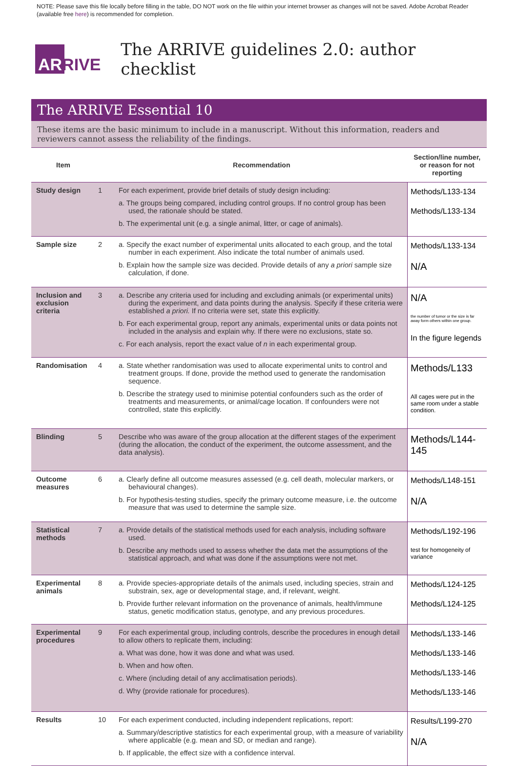NOTE: Please save this file locally before filling in the table, DO NOT work on the file within your internet browser as changes will not be saved. Adobe Acrobat Reader (available free here) is recommended for completion.
ARRIVE
The ARRIVE guidelines 2.0: author checklist
The ARRIVE Essential 10
These items are the basic minimum to include in a manuscript. Without this information, readers and reviewers cannot assess the reliability of the findings.
| Item | | Recommendation | Section/line number, or reason for not reporting |
| --- | --- | --- | --- |
| Study design | 1 | For each experiment, provide brief details of study design including: a. The groups being compared, including control groups. If no control group has been used, the rationale should be stated. b. The experimental unit (e.g. a single animal, litter, or cage of animals). | Methods/L133-134 Methods/L133-134 |
| Sample size | 2 | a. Specify the exact number of experimental units allocated to each group, and the total number in each experiment. Also indicate the total number of animals used. b. Explain how the sample size was decided. Provide details of any a priori sample size calculation, if done. | Methods/L133-134 N/A |
| Inclusion and exclusion criteria | 3 | a. Describe any criteria used for including and excluding animals (or experimental units) during the experiment, and data points during the analysis. Specify if these criteria were established a priori. If no criteria were set, state this explicitly. b. For each experimental group, report any animals, experimental units or data points not included in the analysis and explain why. If there were no exclusions, state so. c. For each analysis, report the exact value of n in each experimental group. | N/A the number of tumor or the size is far away form others within one group. In the figure legends |
| Randomisation | 4 | a. State whether randomisation was used to allocate experimental units to control and treatment groups. If done, provide the method used to generate the randomisation sequence. b. Describe the strategy used to minimise potential confounders such as the order of treatments and measurements, or animal/cage location. If confounders were not controlled, state this explicitly. | Methods/L133 All cages were put in the same room under a stable condition. |
| Blinding | 5 | Describe who was aware of the group allocation at the different stages of the experiment (during the allocation, the conduct of the experiment, the outcome assessment, and the data analysis). | Methods/L144-145 |
| Outcome measures | 6 | a. Clearly define all outcome measures assessed (e.g. cell death, molecular markers, or behavioural changes). b. For hypothesis-testing studies, specify the primary outcome measure, i.e. the outcome measure that was used to determine the sample size. | Methods/L148-151 N/A |
| Statistical methods | 7 | a. Provide details of the statistical methods used for each analysis, including software used. b. Describe any methods used to assess whether the data met the assumptions of the statistical approach, and what was done if the assumptions were not met. | Methods/L192-196 test for homogeneity of variance |
| Experimental animals | 8 | a. Provide species-appropriate details of the animals used, including species, strain and substrain, sex, age or developmental stage, and, if relevant, weight. b. Provide further relevant information on the provenance of animals, health/immune status, genetic modification status, genotype, and any previous procedures. | Methods/L124-125 Methods/L124-125 |
| Experimental procedures | 9 | For each experimental group, including controls, describe the procedures in enough detail to allow others to replicate them, including: a. What was done, how it was done and what was used. b. When and how often. c. Where (including detail of any acclimatisation periods). d. Why (provide rationale for procedures). | Methods/L133-146 Methods/L133-146 Methods/L133-146 Methods/L133-146 |
| Results | 10 | For each experiment conducted, including independent replications, report: a. Summary/descriptive statistics for each experimental group, with a measure of variability where applicable (e.g. mean and SD, or median and range). b. If applicable, the effect size with a confidence interval. | Results/L199-270 N/A |